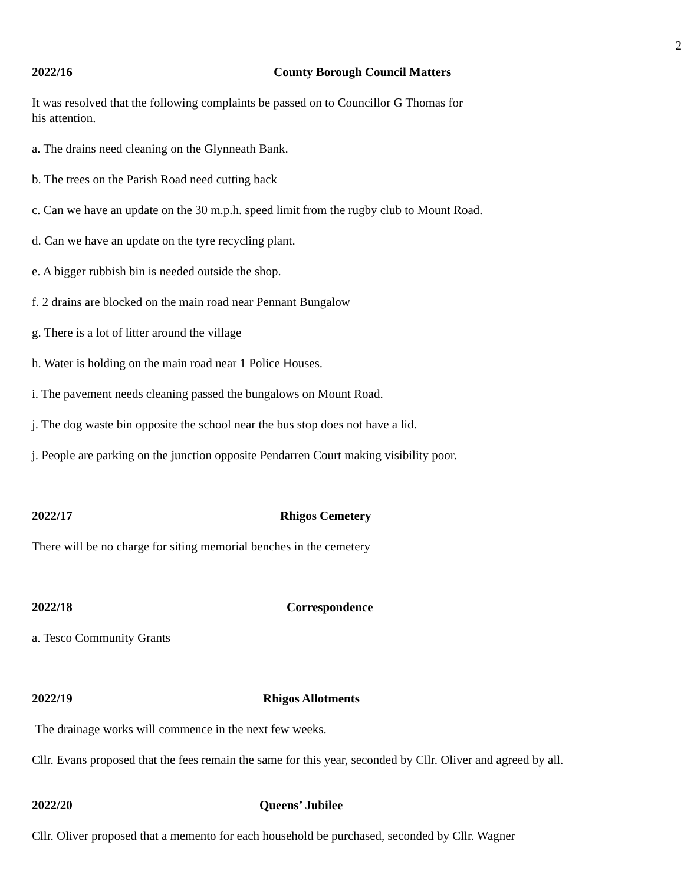2
2022/16 County Borough Council Matters
It was resolved that the following complaints be passed on to Councillor G Thomas for
his attention.
a. The drains need cleaning on the Glynneath Bank.
b. The trees on the Parish Road need cutting back
c. Can we have an update on the 30 m.p.h. speed limit from the rugby club to Mount Road.
d. Can we have an update on the tyre recycling plant.
e. A bigger rubbish bin is needed outside the shop.
f. 2 drains are blocked on the main road near Pennant Bungalow
g. There is a lot of litter around the village
h. Water is holding on the main road near 1 Police Houses.
i. The pavement needs cleaning passed the bungalows on Mount Road.
j. The dog waste bin opposite the school near the bus stop does not have a lid.
j. People are parking on the junction opposite Pendarren Court making visibility poor.
2022/17 Rhigos Cemetery
There will be no charge for siting memorial benches in the cemetery
2022/18 Correspondence
a. Tesco Community Grants
2022/19 Rhigos Allotments
The drainage works will commence in the next few weeks.
Cllr. Evans proposed that the fees remain the same for this year, seconded by Cllr. Oliver and agreed by all.
2022/20 Queens’ Jubilee
Cllr. Oliver proposed that a memento for each household be purchased, seconded by Cllr. Wagner